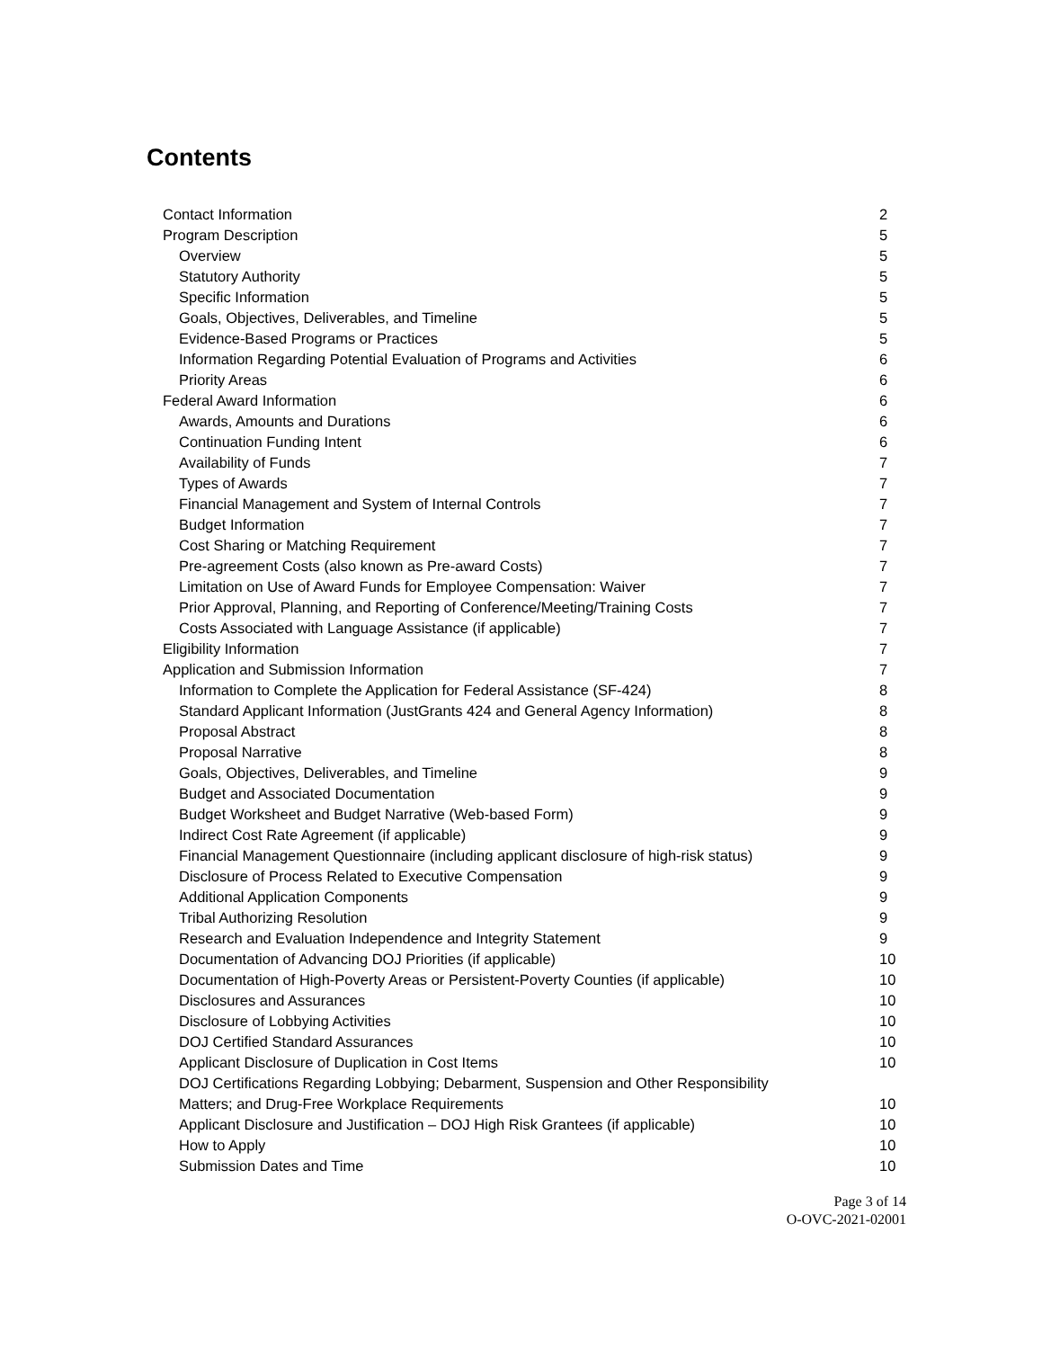Contents
Contact Information 2
Program Description 5
Overview 5
Statutory Authority 5
Specific Information 5
Goals, Objectives, Deliverables, and Timeline 5
Evidence-Based Programs or Practices 5
Information Regarding Potential Evaluation of Programs and Activities 6
Priority Areas 6
Federal Award Information 6
Awards, Amounts and Durations 6
Continuation Funding Intent 6
Availability of Funds 7
Types of Awards 7
Financial Management and System of Internal Controls 7
Budget Information 7
Cost Sharing or Matching Requirement 7
Pre-agreement Costs (also known as Pre-award Costs) 7
Limitation on Use of Award Funds for Employee Compensation: Waiver 7
Prior Approval, Planning, and Reporting of Conference/Meeting/Training Costs 7
Costs Associated with Language Assistance (if applicable) 7
Eligibility Information 7
Application and Submission Information 7
Information to Complete the Application for Federal Assistance (SF-424) 8
Standard Applicant Information (JustGrants 424 and General Agency Information) 8
Proposal Abstract 8
Proposal Narrative 8
Goals, Objectives, Deliverables, and Timeline 9
Budget and Associated Documentation 9
Budget Worksheet and Budget Narrative (Web-based Form) 9
Indirect Cost Rate Agreement (if applicable) 9
Financial Management Questionnaire (including applicant disclosure of high-risk status) 9
Disclosure of Process Related to Executive Compensation 9
Additional Application Components 9
Tribal Authorizing Resolution 9
Research and Evaluation Independence and Integrity Statement 9
Documentation of Advancing DOJ Priorities (if applicable) 10
Documentation of High-Poverty Areas or Persistent-Poverty Counties (if applicable) 10
Disclosures and Assurances 10
Disclosure of Lobbying Activities 10
DOJ Certified Standard Assurances 10
Applicant Disclosure of Duplication in Cost Items 10
DOJ Certifications Regarding Lobbying; Debarment, Suspension and Other Responsibility
Matters; and Drug-Free Workplace Requirements 10
Applicant Disclosure and Justification – DOJ High Risk Grantees (if applicable) 10
How to Apply 10
Submission Dates and Time 10
Page 3 of 14
O-OVC-2021-02001